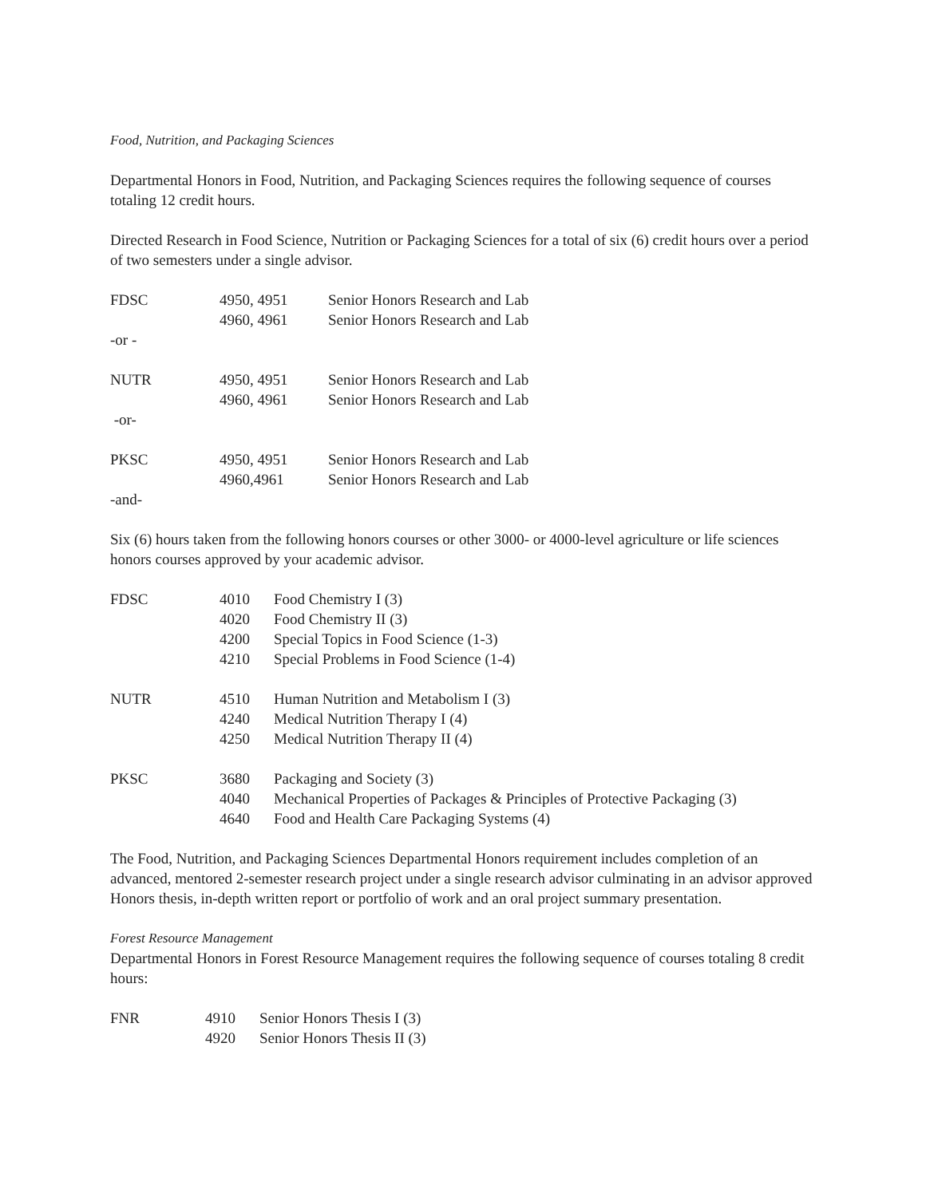Food, Nutrition, and Packaging Sciences
Departmental Honors in Food, Nutrition, and Packaging Sciences requires the following sequence of courses totaling 12 credit hours.
Directed Research in Food Science, Nutrition or Packaging Sciences for a total of six (6) credit hours over a period of two semesters under a single advisor.
| FDSC | 4950, 4951 | Senior Honors Research and Lab |
| | 4960, 4961 | Senior Honors Research and Lab |
| -or - | | |
| NUTR | 4950, 4951 | Senior Honors Research and Lab |
| | 4960, 4961 | Senior Honors Research and Lab |
| -or- | | |
| PKSC | 4950, 4951 | Senior Honors Research and Lab |
| | 4960,4961 | Senior Honors Research and Lab |
| -and- | | |
Six (6) hours taken from the following honors courses or other 3000- or 4000-level agriculture or life sciences honors courses approved by your academic advisor.
| FDSC | 4010 | Food Chemistry I (3) |
| | 4020 | Food Chemistry II (3) |
| | 4200 | Special Topics in Food Science (1-3) |
| | 4210 | Special Problems in Food Science (1-4) |
| NUTR | 4510 | Human Nutrition and Metabolism I (3) |
| | 4240 | Medical Nutrition Therapy I (4) |
| | 4250 | Medical Nutrition Therapy II (4) |
| PKSC | 3680 | Packaging and Society (3) |
| | 4040 | Mechanical Properties of Packages & Principles of Protective Packaging (3) |
| | 4640 | Food and Health Care Packaging Systems (4) |
The Food, Nutrition, and Packaging Sciences Departmental Honors requirement includes completion of an advanced, mentored 2-semester research project under a single research advisor culminating in an advisor approved Honors thesis, in-depth written report or portfolio of work and an oral project summary presentation.
Forest Resource Management
Departmental Honors in Forest Resource Management requires the following sequence of courses totaling 8 credit hours:
| FNR | 4910 | Senior Honors Thesis I (3) |
| | 4920 | Senior Honors Thesis II (3) |